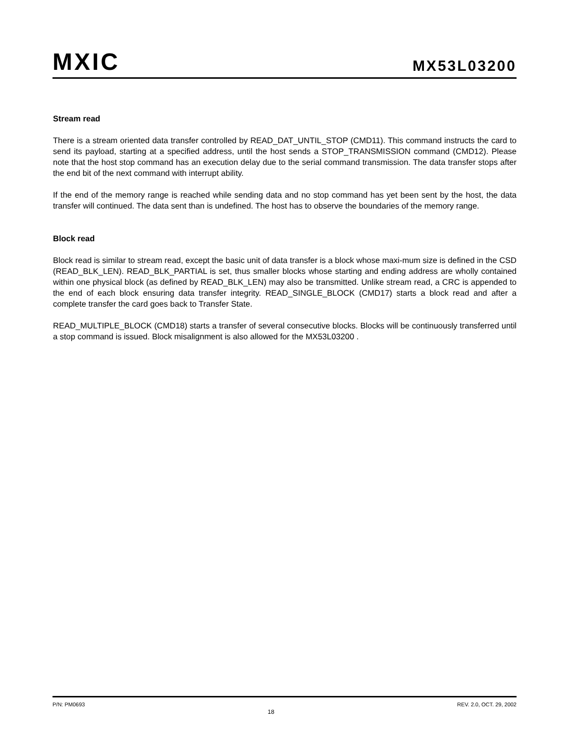MXIC
MX53L03200
Stream read
There is a stream oriented data transfer controlled by READ_DAT_UNTIL_STOP (CMD11). This command instructs the card to send its payload, starting at a specified address, until the host sends a STOP_TRANSMISSION command (CMD12). Please note that the host stop command has an execution delay due to the serial command transmission. The data transfer stops after the end bit of the next command with interrupt ability.
If the end of the memory range is reached while sending data and no stop command has yet been sent by the host, the data transfer will continued. The data sent than is undefined. The host has to observe the boundaries of the memory range.
Block read
Block read is similar to stream read, except the basic unit of data transfer is a block whose maxi-mum size is defined in the CSD (READ_BLK_LEN). READ_BLK_PARTIAL is set, thus smaller blocks whose starting and ending address are wholly contained within one physical block (as defined by READ_BLK_LEN) may also be transmitted. Unlike stream read, a CRC is appended to the end of each block ensuring data transfer integrity. READ_SINGLE_BLOCK (CMD17) starts a block read and after a complete transfer the card goes back to Transfer State.
READ_MULTIPLE_BLOCK (CMD18) starts a transfer of several consecutive blocks. Blocks will be continuously transferred until a stop command is issued. Block misalignment is also allowed for the MX53L03200 .
P/N: PM0693 18 REV. 2.0, OCT. 29, 2002